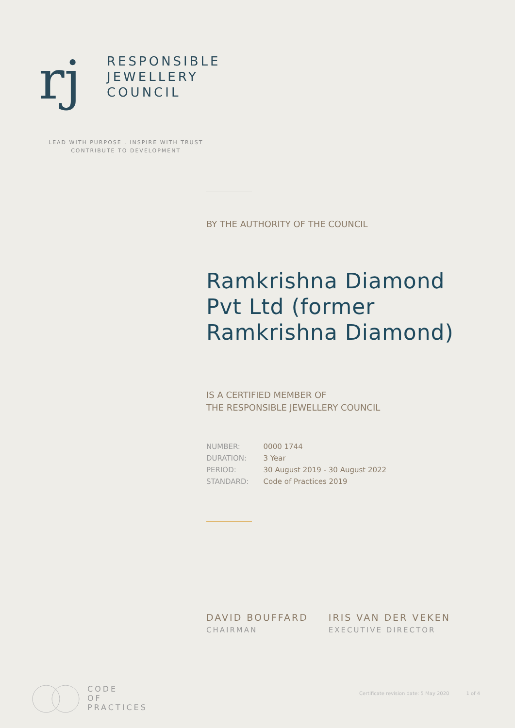rj
RESPONSIBLE
JEWELLERY
COUNCIL
LEAD WITH PURPOSE . INSPIRE WITH TRUST
CONTRIBUTE TO DEVELOPMENT
BY THE AUTHORITY OF THE COUNCIL
Ramkrishna Diamond Pvt Ltd (former Ramkrishna Diamond)
IS A CERTIFIED MEMBER OF
THE RESPONSIBLE JEWELLERY COUNCIL
| NUMBER: | 0000 1744 |
| DURATION: | 3 Year |
| PERIOD: | 30 August 2019 - 30 August 2022 |
| STANDARD: | Code of Practices 2019 |
DAVID BOUFFARD
CHAIRMAN
IRIS VAN DER VEKEN
EXECUTIVE DIRECTOR
CODE
OF
PRACTICES
Certificate revision date: 5 May 2020 1 of 4